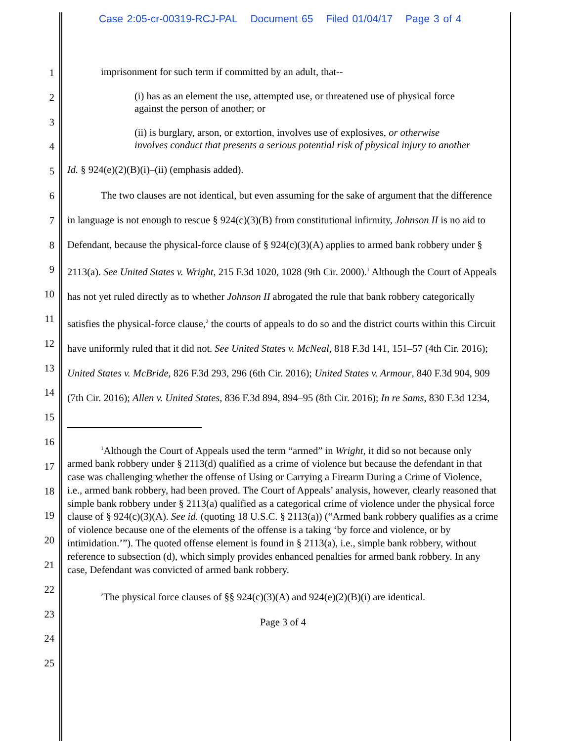Case 2:05-cr-00319-RCJ-PAL Document 65 Filed 01/04/17 Page 3 of 4
1
2
3
4
5
6
7
8
9
10
11
12
13
14
15
16
17
18
19
20
21
22
23
24
25
imprisonment for such term if committed by an adult, that--
(i) has as an element the use, attempted use, or threatened use of physical force against the person of another; or
(ii) is burglary, arson, or extortion, involves use of explosives, or otherwise involves conduct that presents a serious potential risk of physical injury to another
Id. § 924(e)(2)(B)(i)–(ii) (emphasis added).
The two clauses are not identical, but even assuming for the sake of argument that the difference in language is not enough to rescue § 924(c)(3)(B) from constitutional infirmity, Johnson II is no aid to Defendant, because the physical-force clause of § 924(c)(3)(A) applies to armed bank robbery under § 2113(a). See United States v. Wright, 215 F.3d 1020, 1028 (9th Cir. 2000).<sup>1</sup> Although the Court of Appeals has not yet ruled directly as to whether Johnson II abrogated the rule that bank robbery categorically satisfies the physical-force clause,<sup>2</sup> the courts of appeals to do so and the district courts within this Circuit have uniformly ruled that it did not. See United States v. McNeal, 818 F.3d 141, 151–57 (4th Cir. 2016); United States v. McBride, 826 F.3d 293, 296 (6th Cir. 2016); United States v. Armour, 840 F.3d 904, 909 (7th Cir. 2016); Allen v. United States, 836 F.3d 894, 894–95 (8th Cir. 2016); In re Sams, 830 F.3d 1234,
<sup>1</sup> Although the Court of Appeals used the term “armed” in Wright, it did so not because only armed bank robbery under § 2113(d) qualified as a crime of violence but because the defendant in that case was challenging whether the offense of Using or Carrying a Firearm During a Crime of Violence, i.e., armed bank robbery, had been proved. The Court of Appeals’ analysis, however, clearly reasoned that simple bank robbery under § 2113(a) qualified as a categorical crime of violence under the physical force clause of § 924(c)(3)(A). See id. (quoting 18 U.S.C. § 2113(a)) (“Armed bank robbery qualifies as a crime of violence because one of the elements of the offense is a taking ‘by force and violence, or by intimidation.’”). The quoted offense element is found in § 2113(a), i.e., simple bank robbery, without reference to subsection (d), which simply provides enhanced penalties for armed bank robbery. In any case, Defendant was convicted of armed bank robbery.
<sup>2</sup> The physical force clauses of §§ 924(c)(3)(A) and 924(e)(2)(B)(i) are identical.
Page 3 of 4